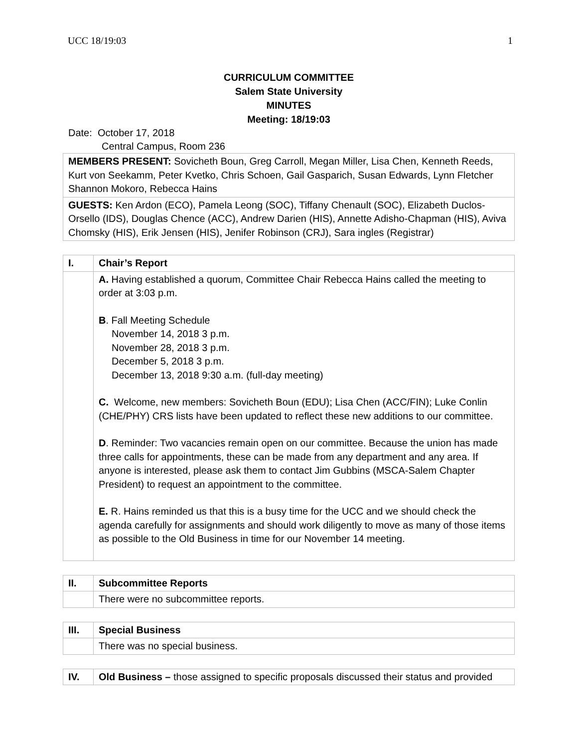UCC 18/19:03 1
CURRICULUM COMMITTEE
Salem State University
MINUTES
Meeting: 18/19:03
Date: October 17, 2018
Central Campus, Room 236
| MEMBERS PRESENT: Sovicheth Boun, Greg Carroll, Megan Miller, Lisa Chen, Kenneth Reeds, Kurt von Seekamm, Peter Kvetko, Chris Schoen, Gail Gasparich, Susan Edwards, Lynn Fletcher Shannon Mokoro, Rebecca Hains |
| GUESTS: Ken Ardon (ECO), Pamela Leong (SOC), Tiffany Chenault (SOC), Elizabeth Duclos-Orsello (IDS), Douglas Chence (ACC), Andrew Darien (HIS), Annette Adisho-Chapman (HIS), Aviva Chomsky (HIS), Erik Jensen (HIS), Jenifer Robinson (CRJ), Sara ingles (Registrar) |
| I. | Chair’s Report |
| | A. Having established a quorum, Committee Chair Rebecca Hains called the meeting to order at 3:03 p.m. B . Fall Meeting Schedule November 14, 2018 3 p.m. November 28, 2018 3 p.m. December 5, 2018 3 p.m. December 13, 2018 9:30 a.m. (full-day meeting) C. Welcome, new members: Sovicheth Boun (EDU); Lisa Chen (ACC/FIN); Luke Conlin (CHE/PHY) CRS lists have been updated to reflect these new additions to our committee. D . Reminder: Two vacancies remain open on our committee. Because the union has made three calls for appointments, these can be made from any department and any area. If anyone is interested, please ask them to contact Jim Gubbins (MSCA-Salem Chapter President) to request an appointment to the committee. E. R. Hains reminded us that this is a busy time for the UCC and we should check the agenda carefully for assignments and should work diligently to move as many of those items as possible to the Old Business in time for our November 14 meeting. |
| II. | Subcommittee Reports |
| | There were no subcommittee reports. |
| III. | Special Business |
| | There was no special business. |
| IV. | Old Business – those assigned to specific proposals discussed their status and provided |